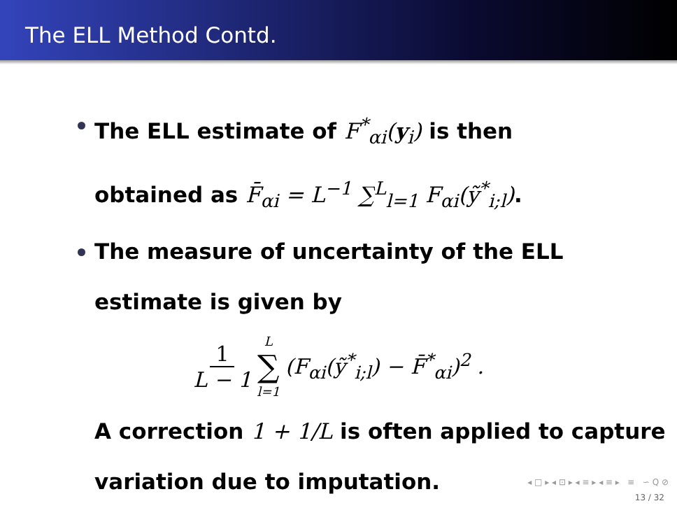The ELL Method Contd.
The ELL estimate of F<sup>*</sup><sub>αi</sub>(y<sub>i</sub>) is then obtained as F̄<sub>αi</sub> = L<sup>−1</sup> ∑<sup>L</sup><sub>l=1</sub> F<sub>αi</sub>(ỹ<sup>*</sup><sub>i;l</sub>).
The measure of uncertainty of the ELL estimate is given by
1 L − 1 L ∑ l=1 (F<sub>αi</sub>(ỹ<sup>*</sup><sub>i;l</sub>) − F̄<sup>*</sup><sub>αi</sub>)<sup>2</sup> .
A correction 1 + 1/L is often applied to capture variation due to imputation.
◂ □ ▸ ◂ ⊡ ▸ ◂ ≡ ▸ ◂ ≡ ▸ ≡ ∽ Q ⊘
13 / 32